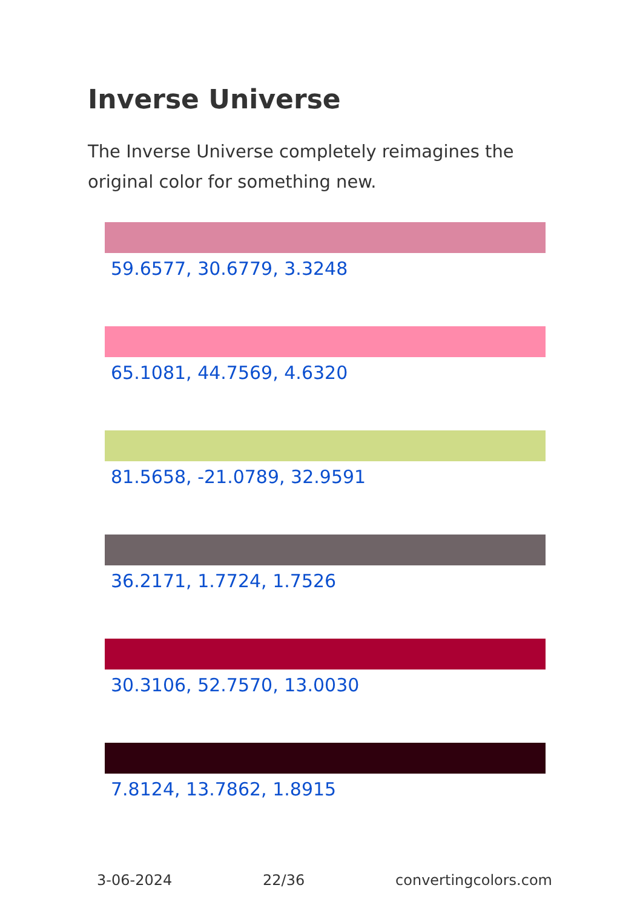Inverse Universe
The Inverse Universe completely reimagines the original color for something new.
59.6577, 30.6779, 3.3248
65.1081, 44.7569, 4.6320
81.5658, -21.0789, 32.9591
36.2171, 1.7724, 1.7526
30.3106, 52.7570, 13.0030
7.8124, 13.7862, 1.8915
3-06-2024 22/36 convertingcolors.com